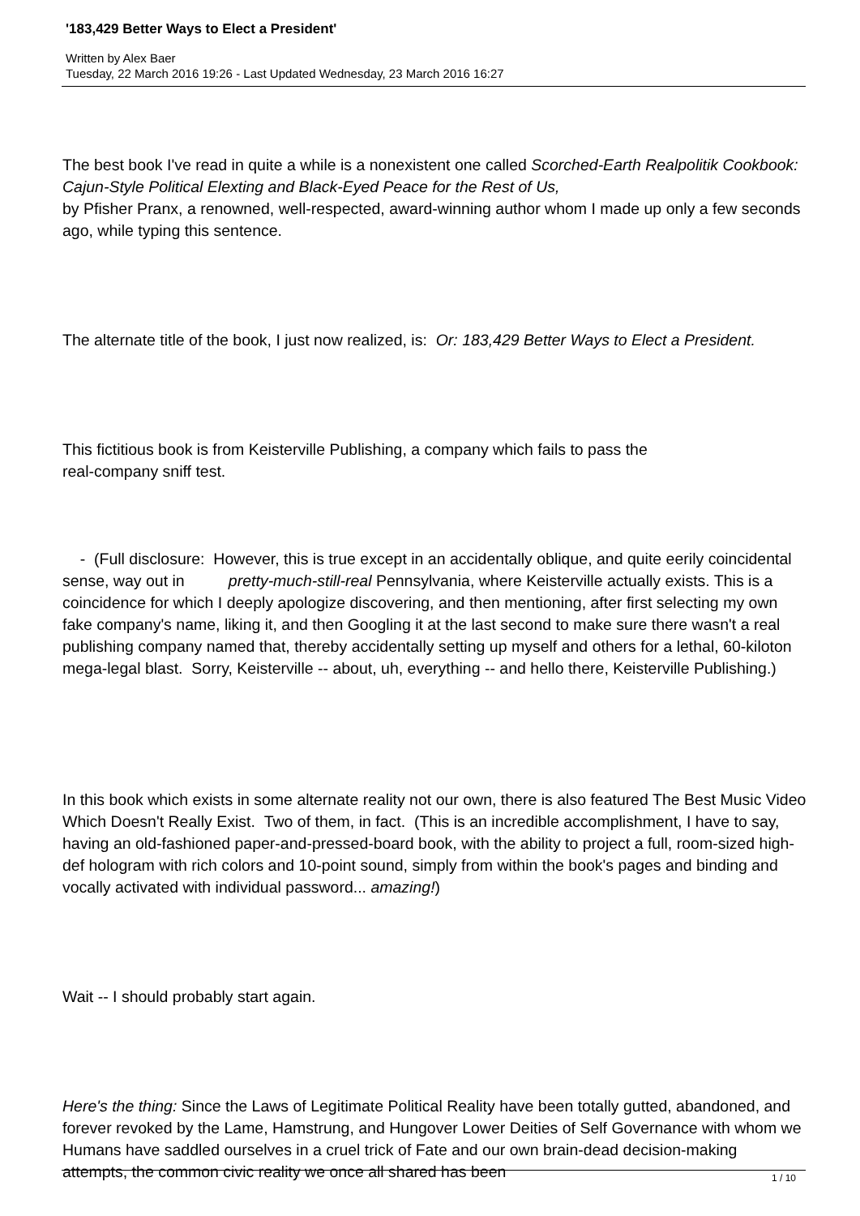'183,429 Better Ways to Elect a President'
Written by Alex Baer
Tuesday, 22 March 2016 19:26 - Last Updated Wednesday, 23 March 2016 16:27
The best book I've read in quite a while is a nonexistent one called Scorched-Earth Realpolitik Cookbook: Cajun-Style Political Elexting and Black-Eyed Peace for the Rest of Us,
by Pfisher Pranx, a renowned, well-respected, award-winning author whom I made up only a few seconds ago, while typing this sentence.
The alternate title of the book, I just now realized, is: Or: 183,429 Better Ways to Elect a President.
This fictitious book is from Keisterville Publishing, a company which fails to pass the
real-company sniff test.
- (Full disclosure: However, this is true except in an accidentally oblique, and quite eerily coincidental sense, way out in pretty-much-still-real Pennsylvania, where Keisterville actually exists. This is a coincidence for which I deeply apologize discovering, and then mentioning, after first selecting my own fake company's name, liking it, and then Googling it at the last second to make sure there wasn't a real publishing company named that, thereby accidentally setting up myself and others for a lethal, 60-kiloton mega-legal blast. Sorry, Keisterville -- about, uh, everything -- and hello there, Keisterville Publishing.)
In this book which exists in some alternate reality not our own, there is also featured The Best Music Video Which Doesn't Really Exist. Two of them, in fact. (This is an incredible accomplishment, I have to say, having an old-fashioned paper-and-pressed-board book, with the ability to project a full, room-sized high-def hologram with rich colors and 10-point sound, simply from within the book's pages and binding and vocally activated with individual password... amazing!)
Wait -- I should probably start again.
Here's the thing: Since the Laws of Legitimate Political Reality have been totally gutted, abandoned, and forever revoked by the Lame, Hamstrung, and Hungover Lower Deities of Self Governance with whom we Humans have saddled ourselves in a cruel trick of Fate and our own brain-dead decision-making attempts, the common civic reality we once all shared has been
1 / 10